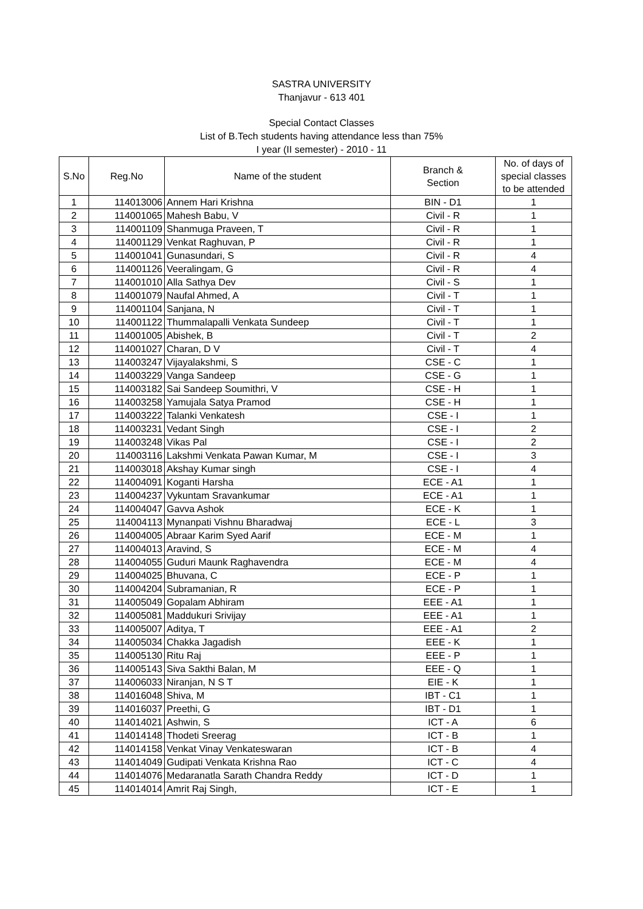SASTRA UNIVERSITY
Thanjavur - 613 401
Special Contact Classes
List of B.Tech students having attendance less than 75%
I year (II semester) - 2010 - 11
| S.No | Reg.No | Name of the student | Branch & Section | No. of days of special classes to be attended |
| --- | --- | --- | --- | --- |
| 1 | 114013006 | Annem Hari Krishna | BIN - D1 | 1 |
| 2 | 114001065 | Mahesh Babu, V | Civil - R | 1 |
| 3 | 114001109 | Shanmuga Praveen, T | Civil - R | 1 |
| 4 | 114001129 | Venkat Raghuvan, P | Civil - R | 1 |
| 5 | 114001041 | Gunasundari, S | Civil - R | 4 |
| 6 | 114001126 | Veeralingam, G | Civil - R | 4 |
| 7 | 114001010 | Alla Sathya Dev | Civil - S | 1 |
| 8 | 114001079 | Naufal Ahmed, A | Civil - T | 1 |
| 9 | 114001104 | Sanjana, N | Civil - T | 1 |
| 10 | 114001122 | Thummalapalli Venkata Sundeep | Civil - T | 1 |
| 11 | 114001005 | Abishek, B | Civil - T | 2 |
| 12 | 114001027 | Charan, D V | Civil - T | 4 |
| 13 | 114003247 | Vijayalakshmi, S | CSE - C | 1 |
| 14 | 114003229 | Vanga Sandeep | CSE - G | 1 |
| 15 | 114003182 | Sai Sandeep Soumithri, V | CSE - H | 1 |
| 16 | 114003258 | Yamujala Satya Pramod | CSE - H | 1 |
| 17 | 114003222 | Talanki Venkatesh | CSE - I | 1 |
| 18 | 114003231 | Vedant Singh | CSE - I | 2 |
| 19 | 114003248 | Vikas Pal | CSE - I | 2 |
| 20 | 114003116 | Lakshmi Venkata Pawan Kumar, M | CSE - I | 3 |
| 21 | 114003018 | Akshay Kumar singh | CSE - I | 4 |
| 22 | 114004091 | Koganti Harsha | ECE - A1 | 1 |
| 23 | 114004237 | Vykuntam Sravankumar | ECE - A1 | 1 |
| 24 | 114004047 | Gavva Ashok | ECE - K | 1 |
| 25 | 114004113 | Mynanpati Vishnu Bharadwaj | ECE - L | 3 |
| 26 | 114004005 | Abraar Karim Syed Aarif | ECE - M | 1 |
| 27 | 114004013 | Aravind, S | ECE - M | 4 |
| 28 | 114004055 | Guduri Maunk Raghavendra | ECE - M | 4 |
| 29 | 114004025 | Bhuvana, C | ECE - P | 1 |
| 30 | 114004204 | Subramanian, R | ECE - P | 1 |
| 31 | 114005049 | Gopalam Abhiram | EEE - A1 | 1 |
| 32 | 114005081 | Maddukuri Srivijay | EEE - A1 | 1 |
| 33 | 114005007 | Aditya, T | EEE - A1 | 2 |
| 34 | 114005034 | Chakka Jagadish | EEE - K | 1 |
| 35 | 114005130 | Ritu Raj | EEE - P | 1 |
| 36 | 114005143 | Siva Sakthi Balan, M | EEE - Q | 1 |
| 37 | 114006033 | Niranjan, N S T | EIE - K | 1 |
| 38 | 114016048 | Shiva, M | IBT - C1 | 1 |
| 39 | 114016037 | Preethi, G | IBT - D1 | 1 |
| 40 | 114014021 | Ashwin, S | ICT - A | 6 |
| 41 | 114014148 | Thodeti Sreerag | ICT - B | 1 |
| 42 | 114014158 | Venkat Vinay Venkateswaran | ICT - B | 4 |
| 43 | 114014049 | Gudipati Venkata Krishna Rao | ICT - C | 4 |
| 44 | 114014076 | Medaranatla Sarath Chandra Reddy | ICT - D | 1 |
| 45 | 114014014 | Amrit Raj Singh, | ICT - E | 1 |